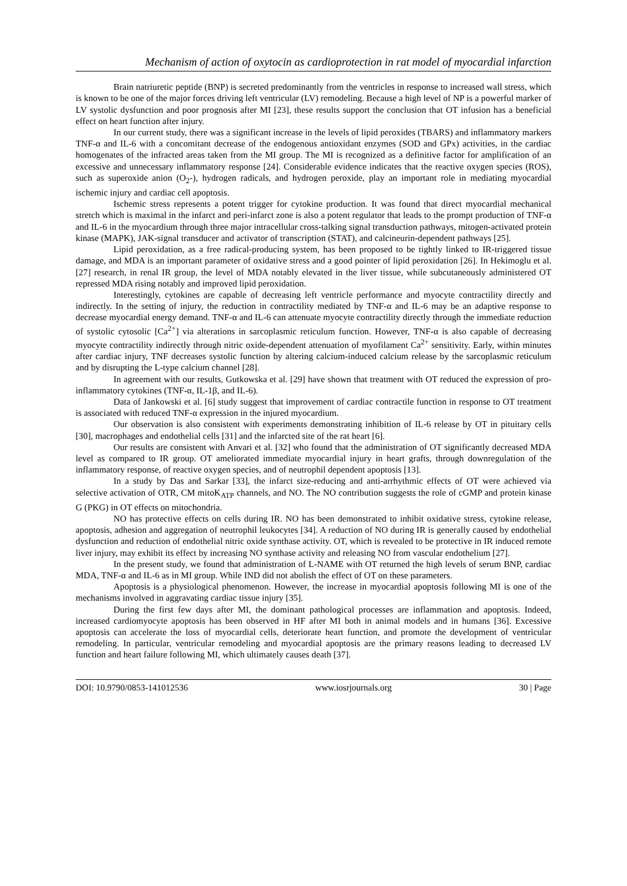Mechanism of action of oxytocin as cardioprotection in rat model of myocardial infarction
Brain natriuretic peptide (BNP) is secreted predominantly from the ventricles in response to increased wall stress, which is known to be one of the major forces driving left ventricular (LV) remodeling. Because a high level of NP is a powerful marker of LV systolic dysfunction and poor prognosis after MI [23], these results support the conclusion that OT infusion has a beneficial effect on heart function after injury.
In our current study, there was a significant increase in the levels of lipid peroxides (TBARS) and inflammatory markers TNF-α and IL-6 with a concomitant decrease of the endogenous antioxidant enzymes (SOD and GPx) activities, in the cardiac homogenates of the infracted areas taken from the MI group. The MI is recognized as a definitive factor for amplification of an excessive and unnecessary inflammatory response [24]. Considerable evidence indicates that the reactive oxygen species (ROS), such as superoxide anion (O<sub>2</sub>-), hydrogen radicals, and hydrogen peroxide, play an important role in mediating myocardial ischemic injury and cardiac cell apoptosis.
Ischemic stress represents a potent trigger for cytokine production. It was found that direct myocardial mechanical stretch which is maximal in the infarct and peri-infarct zone is also a potent regulator that leads to the prompt production of TNF-α and IL-6 in the myocardium through three major intracellular cross-talking signal transduction pathways, mitogen-activated protein kinase (MAPK), JAK-signal transducer and activator of transcription (STAT), and calcineurin-dependent pathways [25].
Lipid peroxidation, as a free radical-producing system, has been proposed to be tightly linked to IR-triggered tissue damage, and MDA is an important parameter of oxidative stress and a good pointer of lipid peroxidation [26]. In Hekimoglu et al. [27] research, in renal IR group, the level of MDA notably elevated in the liver tissue, while subcutaneously administered OT repressed MDA rising notably and improved lipid peroxidation.
Interestingly, cytokines are capable of decreasing left ventricle performance and myocyte contractility directly and indirectly. In the setting of injury, the reduction in contractility mediated by TNF-α and IL-6 may be an adaptive response to decrease myocardial energy demand. TNF-α and IL-6 can attenuate myocyte contractility directly through the immediate reduction of systolic cytosolic [Ca<sup>2+</sup>] via alterations in sarcoplasmic reticulum function. However, TNF-α is also capable of decreasing myocyte contractility indirectly through nitric oxide-dependent attenuation of myofilament Ca<sup>2+</sup> sensitivity. Early, within minutes after cardiac injury, TNF decreases systolic function by altering calcium-induced calcium release by the sarcoplasmic reticulum and by disrupting the L-type calcium channel [28].
In agreement with our results, Gutkowska et al. [29] have shown that treatment with OT reduced the expression of pro-inflammatory cytokines (TNF-α, IL-1β, and IL-6).
Data of Jankowski et al. [6] study suggest that improvement of cardiac contractile function in response to OT treatment is associated with reduced TNF-α expression in the injured myocardium.
Our observation is also consistent with experiments demonstrating inhibition of IL-6 release by OT in pituitary cells [30], macrophages and endothelial cells [31] and the infarcted site of the rat heart [6].
Our results are consistent with Anvari et al. [32] who found that the administration of OT significantly decreased MDA level as compared to IR group. OT ameliorated immediate myocardial injury in heart grafts, through downregulation of the inflammatory response, of reactive oxygen species, and of neutrophil dependent apoptosis [13].
In a study by Das and Sarkar [33], the infarct size-reducing and anti-arrhythmic effects of OT were achieved via selective activation of OTR, CM mitoK<sub>ATP</sub> channels, and NO. The NO contribution suggests the role of cGMP and protein kinase G (PKG) in OT effects on mitochondria.
NO has protective effects on cells during IR. NO has been demonstrated to inhibit oxidative stress, cytokine release, apoptosis, adhesion and aggregation of neutrophil leukocytes [34]. A reduction of NO during IR is generally caused by endothelial dysfunction and reduction of endothelial nitric oxide synthase activity. OT, which is revealed to be protective in IR induced remote liver injury, may exhibit its effect by increasing NO synthase activity and releasing NO from vascular endothelium [27].
In the present study, we found that administration of L-NAME with OT returned the high levels of serum BNP, cardiac MDA, TNF-α and IL-6 as in MI group. While IND did not abolish the effect of OT on these parameters.
Apoptosis is a physiological phenomenon. However, the increase in myocardial apoptosis following MI is one of the mechanisms involved in aggravating cardiac tissue injury [35].
During the first few days after MI, the dominant pathological processes are inflammation and apoptosis. Indeed, increased cardiomyocyte apoptosis has been observed in HF after MI both in animal models and in humans [36]. Excessive apoptosis can accelerate the loss of myocardial cells, deteriorate heart function, and promote the development of ventricular remodeling. In particular, ventricular remodeling and myocardial apoptosis are the primary reasons leading to decreased LV function and heart failure following MI, which ultimately causes death [37].
DOI: 10.9790/0853-141012536 www.iosrjournals.org 30 | Page